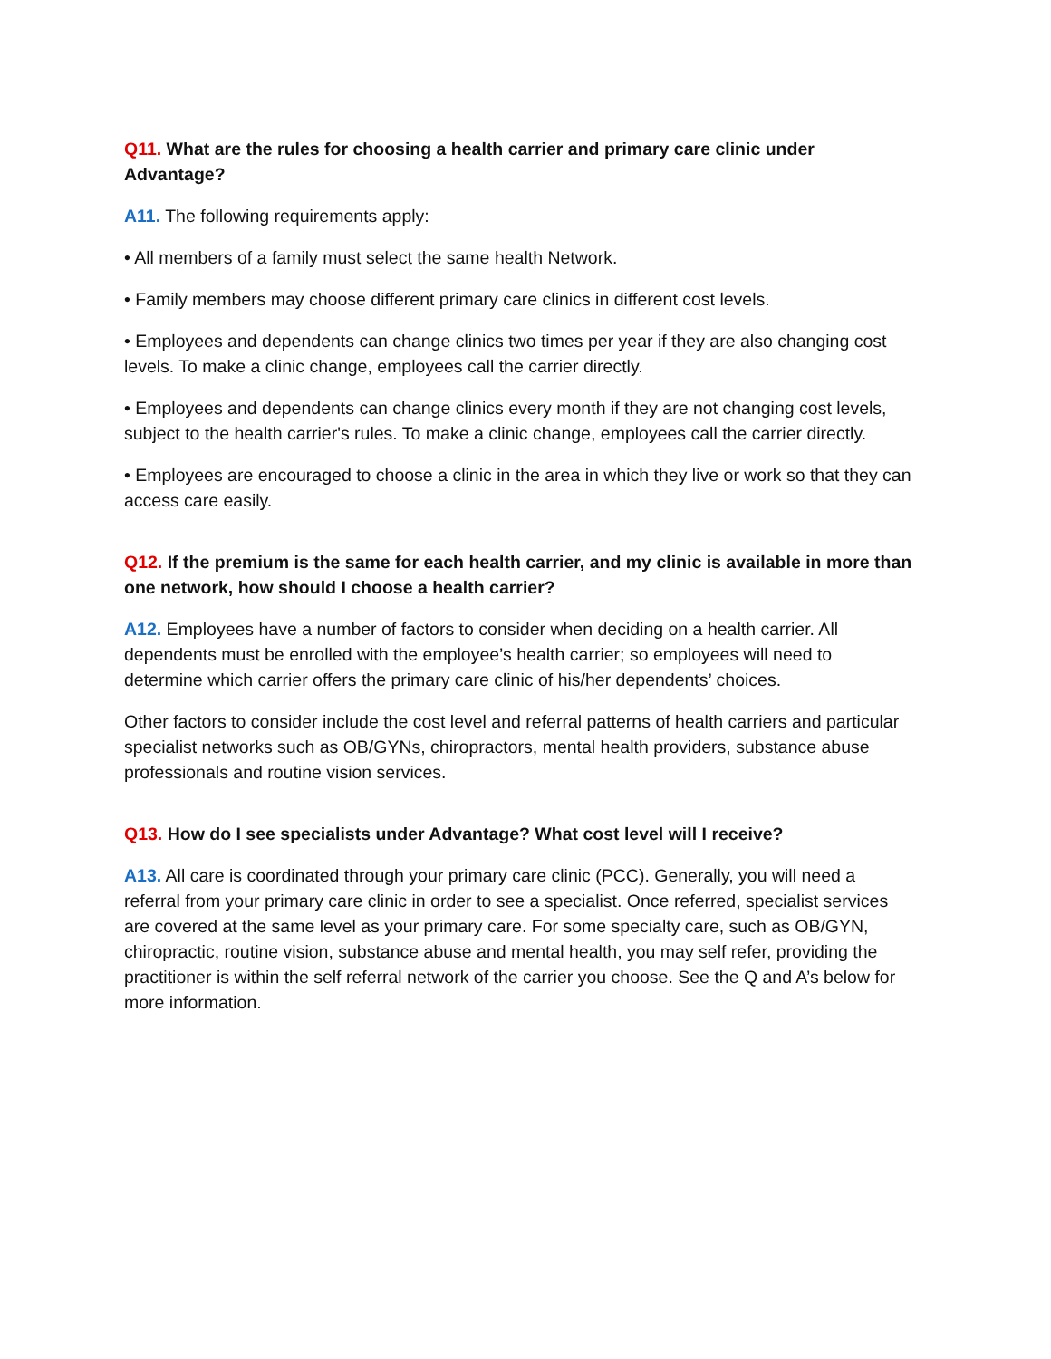Q11. What are the rules for choosing a health carrier and primary care clinic under Advantage?
A11. The following requirements apply:
• All members of a family must select the same health Network.
• Family members may choose different primary care clinics in different cost levels.
• Employees and dependents can change clinics two times per year if they are also changing cost levels. To make a clinic change, employees call the carrier directly.
• Employees and dependents can change clinics every month if they are not changing cost levels, subject to the health carrier's rules. To make a clinic change, employees call the carrier directly.
• Employees are encouraged to choose a clinic in the area in which they live or work so that they can access care easily.
Q12. If the premium is the same for each health carrier, and my clinic is available in more than one network, how should I choose a health carrier?
A12. Employees have a number of factors to consider when deciding on a health carrier. All dependents must be enrolled with the employee’s health carrier; so employees will need to determine which carrier offers the primary care clinic of his/her dependents’ choices.
Other factors to consider include the cost level and referral patterns of health carriers and particular specialist networks such as OB/GYNs, chiropractors, mental health providers, substance abuse professionals and routine vision services.
Q13. How do I see specialists under Advantage? What cost level will I receive?
A13. All care is coordinated through your primary care clinic (PCC). Generally, you will need a referral from your primary care clinic in order to see a specialist. Once referred, specialist services are covered at the same level as your primary care. For some specialty care, such as OB/GYN, chiropractic, routine vision, substance abuse and mental health, you may self refer, providing the practitioner is within the self referral network of the carrier you choose. See the Q and A’s below for more information.